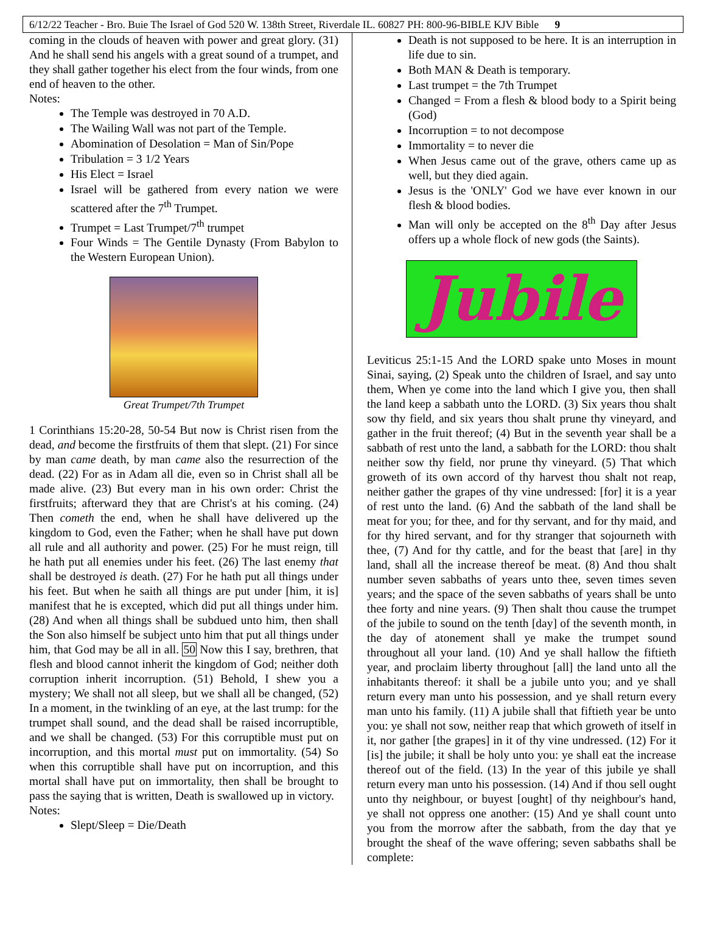6/12/22 Teacher - Bro. Buie The Israel of God 520 W. 138th Street, Riverdale IL. 60827 PH: 800-96-BIBLE KJV Bible 9
coming in the clouds of heaven with power and great glory. (31) And he shall send his angels with a great sound of a trumpet, and they shall gather together his elect from the four winds, from one end of heaven to the other.
Notes:
The Temple was destroyed in 70 A.D.
The Wailing Wall was not part of the Temple.
Abomination of Desolation = Man of Sin/Pope
Tribulation = 3 1/2 Years
His Elect = Israel
Israel will be gathered from every nation we were scattered after the 7<sup>th</sup> Trumpet.
Trumpet = Last Trumpet/7<sup>th</sup> trumpet
Four Winds = The Gentile Dynasty (From Babylon to the Western European Union).
Great Trumpet/7th Trumpet
1 Corinthians 15:20-28, 50-54 But now is Christ risen from the dead, and become the firstfruits of them that slept. (21) For since by man came death, by man came also the resurrection of the dead. (22) For as in Adam all die, even so in Christ shall all be made alive. (23) But every man in his own order: Christ the firstfruits; afterward they that are Christ's at his coming. (24) Then cometh the end, when he shall have delivered up the kingdom to God, even the Father; when he shall have put down all rule and all authority and power. (25) For he must reign, till he hath put all enemies under his feet. (26) The last enemy that shall be destroyed is death. (27) For he hath put all things under his feet. But when he saith all things are put under [him, it is] manifest that he is excepted, which did put all things under him. (28) And when all things shall be subdued unto him, then shall the Son also himself be subject unto him that put all things under him, that God may be all in all. 50 Now this I say, brethren, that flesh and blood cannot inherit the kingdom of God; neither doth corruption inherit incorruption. (51) Behold, I shew you a mystery; We shall not all sleep, but we shall all be changed, (52) In a moment, in the twinkling of an eye, at the last trump: for the trumpet shall sound, and the dead shall be raised incorruptible, and we shall be changed. (53) For this corruptible must put on incorruption, and this mortal must put on immortality. (54) So when this corruptible shall have put on incorruption, and this mortal shall have put on immortality, then shall be brought to pass the saying that is written, Death is swallowed up in victory.
Notes:
Slept/Sleep = Die/Death
Death is not supposed to be here. It is an interruption in life due to sin.
Both MAN & Death is temporary.
Last trumpet = the 7th Trumpet
Changed = From a flesh & blood body to a Spirit being (God)
Incorruption = to not decompose
Immortality = to never die
When Jesus came out of the grave, others came up as well, but they died again.
Jesus is the 'ONLY' God we have ever known in our flesh & blood bodies.
Man will only be accepted on the 8<sup>th</sup> Day after Jesus offers up a whole flock of new gods (the Saints).
Jubile
Leviticus 25:1-15 And the LORD spake unto Moses in mount Sinai, saying, (2) Speak unto the children of Israel, and say unto them, When ye come into the land which I give you, then shall the land keep a sabbath unto the LORD. (3) Six years thou shalt sow thy field, and six years thou shalt prune thy vineyard, and gather in the fruit thereof; (4) But in the seventh year shall be a sabbath of rest unto the land, a sabbath for the LORD: thou shalt neither sow thy field, nor prune thy vineyard. (5) That which groweth of its own accord of thy harvest thou shalt not reap, neither gather the grapes of thy vine undressed: [for] it is a year of rest unto the land. (6) And the sabbath of the land shall be meat for you; for thee, and for thy servant, and for thy maid, and for thy hired servant, and for thy stranger that sojourneth with thee, (7) And for thy cattle, and for the beast that [are] in thy land, shall all the increase thereof be meat. (8) And thou shalt number seven sabbaths of years unto thee, seven times seven years; and the space of the seven sabbaths of years shall be unto thee forty and nine years. (9) Then shalt thou cause the trumpet of the jubile to sound on the tenth [day] of the seventh month, in the day of atonement shall ye make the trumpet sound throughout all your land. (10) And ye shall hallow the fiftieth year, and proclaim liberty throughout [all] the land unto all the inhabitants thereof: it shall be a jubile unto you; and ye shall return every man unto his possession, and ye shall return every man unto his family. (11) A jubile shall that fiftieth year be unto you: ye shall not sow, neither reap that which groweth of itself in it, nor gather [the grapes] in it of thy vine undressed. (12) For it [is] the jubile; it shall be holy unto you: ye shall eat the increase thereof out of the field. (13) In the year of this jubile ye shall return every man unto his possession. (14) And if thou sell ought unto thy neighbour, or buyest [ought] of thy neighbour's hand, ye shall not oppress one another: (15) And ye shall count unto you from the morrow after the sabbath, from the day that ye brought the sheaf of the wave offering; seven sabbaths shall be complete: